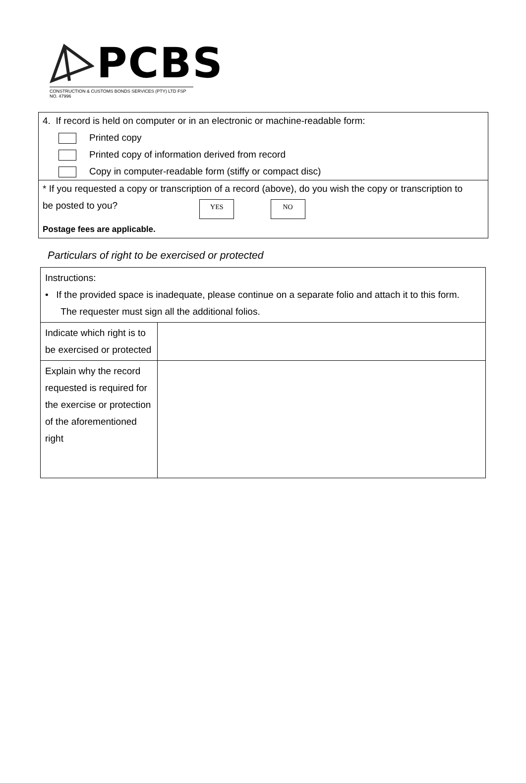PCBS
CONSTRUCTION & CUSTOMS BONDS SERVICES (PTY) LTD FSP NO. 47996
4. If record is held on computer or in an electronic or machine-readable form:
Printed copy
Printed copy of information derived from record
Copy in computer-readable form (stiffy or compact disc)
* If you requested a copy or transcription of a record (above), do you wish the copy or transcription to
be posted to you? YES NO
Postage fees are applicable.
Particulars of right to be exercised or protected
| Instructions: • If the provided space is inadequate, please continue on a separate folio and attach it to this form. The requester must sign all the additional folios. | |
| Indicate which right is to be exercised or protected | |
| Explain why the record requested is required for the exercise or protection of the aforementioned right | |